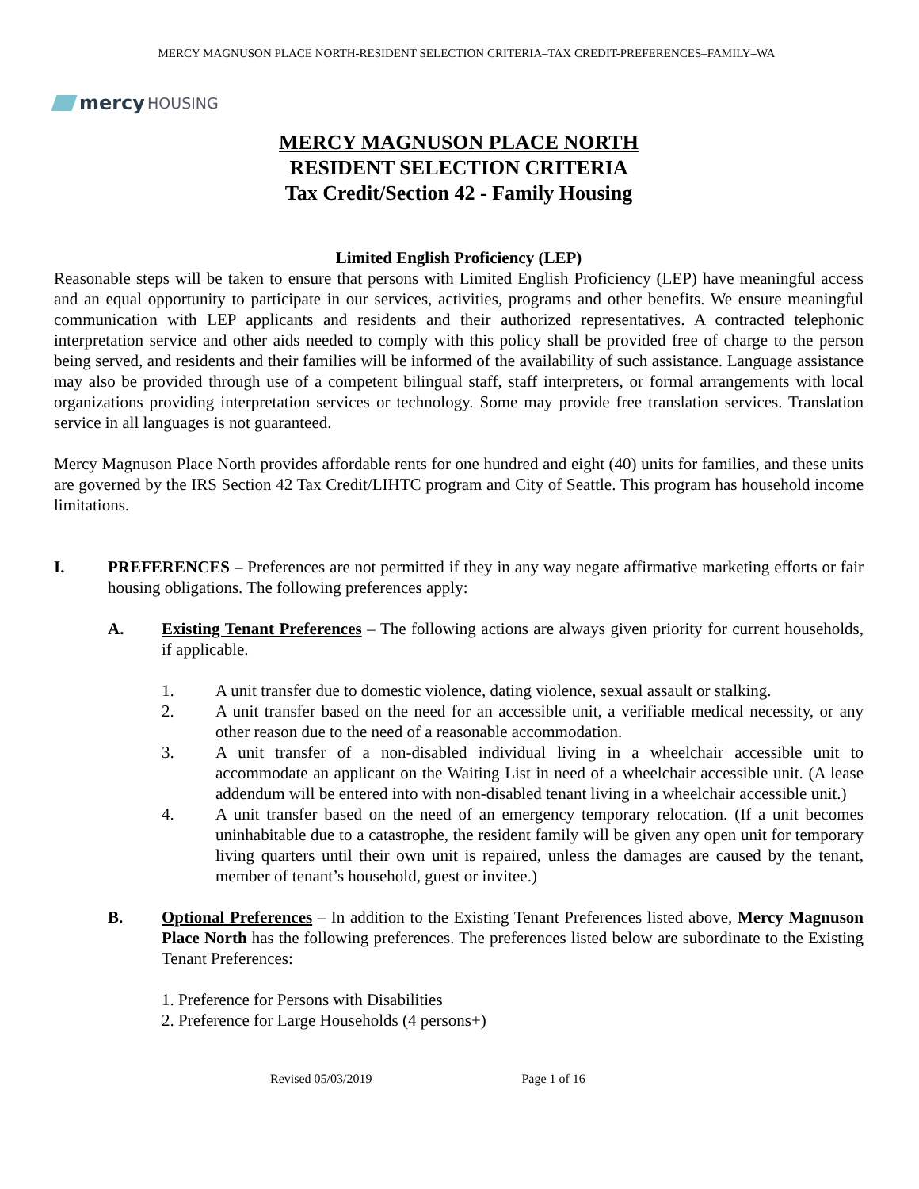MERCY MAGNUSON PLACE NORTH-RESIDENT SELECTION CRITERIA–TAX CREDIT-PREFERENCES–FAMILY–WA
mercy HOUSING
MERCY MAGNUSON PLACE NORTH
RESIDENT SELECTION CRITERIA
Tax Credit/Section 42 - Family Housing
Limited English Proficiency (LEP)
Reasonable steps will be taken to ensure that persons with Limited English Proficiency (LEP) have meaningful access and an equal opportunity to participate in our services, activities, programs and other benefits. We ensure meaningful communication with LEP applicants and residents and their authorized representatives. A contracted telephonic interpretation service and other aids needed to comply with this policy shall be provided free of charge to the person being served, and residents and their families will be informed of the availability of such assistance. Language assistance may also be provided through use of a competent bilingual staff, staff interpreters, or formal arrangements with local organizations providing interpretation services or technology. Some may provide free translation services. Translation service in all languages is not guaranteed.
Mercy Magnuson Place North provides affordable rents for one hundred and eight (40) units for families, and these units are governed by the IRS Section 42 Tax Credit/LIHTC program and City of Seattle. This program has household income limitations.
I. PREFERENCES – Preferences are not permitted if they in any way negate affirmative marketing efforts or fair housing obligations. The following preferences apply:
A. Existing Tenant Preferences – The following actions are always given priority for current households, if applicable.
1. A unit transfer due to domestic violence, dating violence, sexual assault or stalking.
2. A unit transfer based on the need for an accessible unit, a verifiable medical necessity, or any other reason due to the need of a reasonable accommodation.
3. A unit transfer of a non-disabled individual living in a wheelchair accessible unit to accommodate an applicant on the Waiting List in need of a wheelchair accessible unit. (A lease addendum will be entered into with non-disabled tenant living in a wheelchair accessible unit.)
4. A unit transfer based on the need of an emergency temporary relocation. (If a unit becomes uninhabitable due to a catastrophe, the resident family will be given any open unit for temporary living quarters until their own unit is repaired, unless the damages are caused by the tenant, member of tenant’s household, guest or invitee.)
B. Optional Preferences – In addition to the Existing Tenant Preferences listed above, Mercy Magnuson Place North has the following preferences. The preferences listed below are subordinate to the Existing Tenant Preferences:
1. Preference for Persons with Disabilities
2. Preference for Large Households (4 persons+)
Revised 05/03/2019 Page 1 of 16